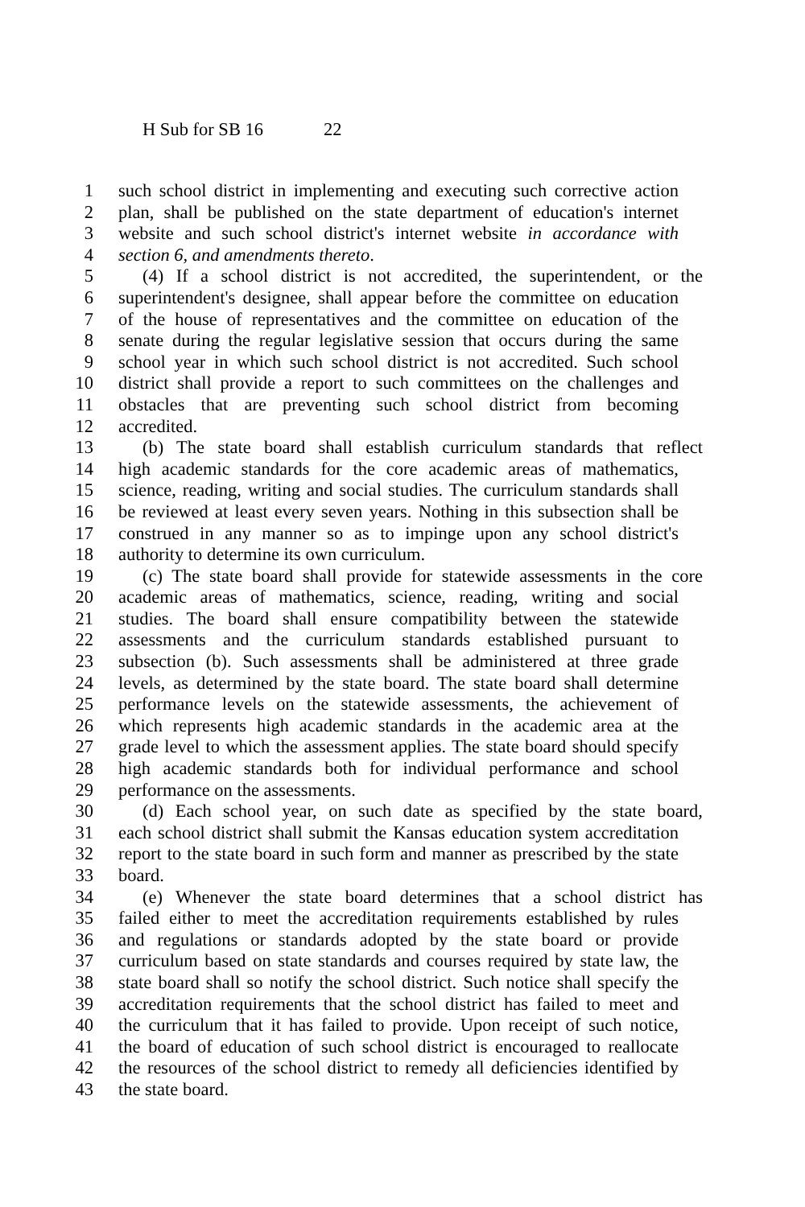H Sub for SB 16 22
1 such school district in implementing and executing such corrective action
2 plan, shall be published on the state department of education's internet
3 website and such school district's internet website in accordance with
4 section 6, and amendments thereto.
5 (4) If a school district is not accredited, the superintendent, or the
6 superintendent's designee, shall appear before the committee on education
7 of the house of representatives and the committee on education of the
8 senate during the regular legislative session that occurs during the same
9 school year in which such school district is not accredited. Such school
10 district shall provide a report to such committees on the challenges and
11 obstacles that are preventing such school district from becoming
12 accredited.
13 (b) The state board shall establish curriculum standards that reflect
14 high academic standards for the core academic areas of mathematics,
15 science, reading, writing and social studies. The curriculum standards shall
16 be reviewed at least every seven years. Nothing in this subsection shall be
17 construed in any manner so as to impinge upon any school district's
18 authority to determine its own curriculum.
19 (c) The state board shall provide for statewide assessments in the core
20 academic areas of mathematics, science, reading, writing and social
21 studies. The board shall ensure compatibility between the statewide
22 assessments and the curriculum standards established pursuant to
23 subsection (b). Such assessments shall be administered at three grade
24 levels, as determined by the state board. The state board shall determine
25 performance levels on the statewide assessments, the achievement of
26 which represents high academic standards in the academic area at the
27 grade level to which the assessment applies. The state board should specify
28 high academic standards both for individual performance and school
29 performance on the assessments.
30 (d) Each school year, on such date as specified by the state board,
31 each school district shall submit the Kansas education system accreditation
32 report to the state board in such form and manner as prescribed by the state
33 board.
34 (e) Whenever the state board determines that a school district has
35 failed either to meet the accreditation requirements established by rules
36 and regulations or standards adopted by the state board or provide
37 curriculum based on state standards and courses required by state law, the
38 state board shall so notify the school district. Such notice shall specify the
39 accreditation requirements that the school district has failed to meet and
40 the curriculum that it has failed to provide. Upon receipt of such notice,
41 the board of education of such school district is encouraged to reallocate
42 the resources of the school district to remedy all deficiencies identified by
43 the state board.